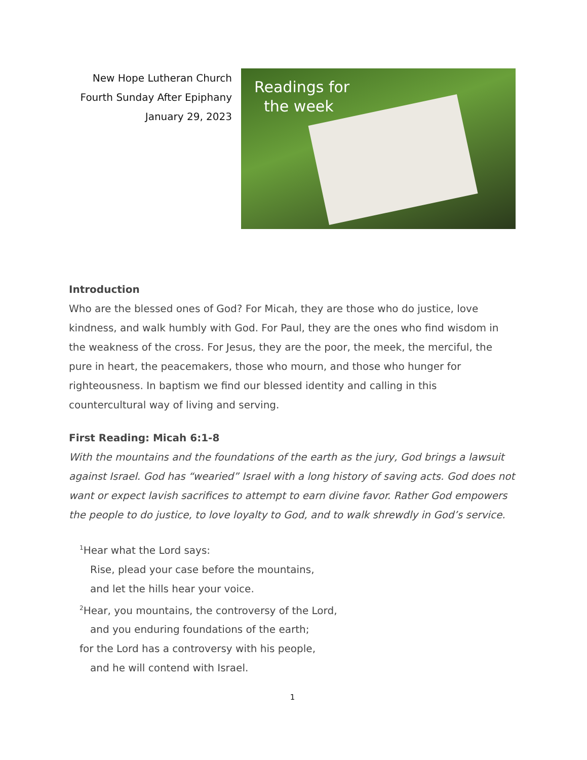New Hope Lutheran Church
Fourth Sunday After Epiphany
January 29, 2023
Readings for
the week
Introduction
Who are the blessed ones of God? For Micah, they are those who do justice, love kindness, and walk humbly with God. For Paul, they are the ones who find wisdom in the weakness of the cross. For Jesus, they are the poor, the meek, the merciful, the pure in heart, the peacemakers, those who mourn, and those who hunger for righteousness. In baptism we find our blessed identity and calling in this countercultural way of living and serving.
First Reading: Micah 6:1-8
With the mountains and the foundations of the earth as the jury, God brings a lawsuit against Israel. God has “wearied” Israel with a long history of saving acts. God does not want or expect lavish sacrifices to attempt to earn divine favor. Rather God empowers the people to do justice, to love loyalty to God, and to walk shrewdly in God’s service.
<sup>1</sup> Hear what the Lord says:
Rise, plead your case before the mountains,
and let the hills hear your voice.
<sup>2</sup> Hear, you mountains, the controversy of the Lord,
and you enduring foundations of the earth;
for the Lord has a controversy with his people,
and he will contend with Israel.
1